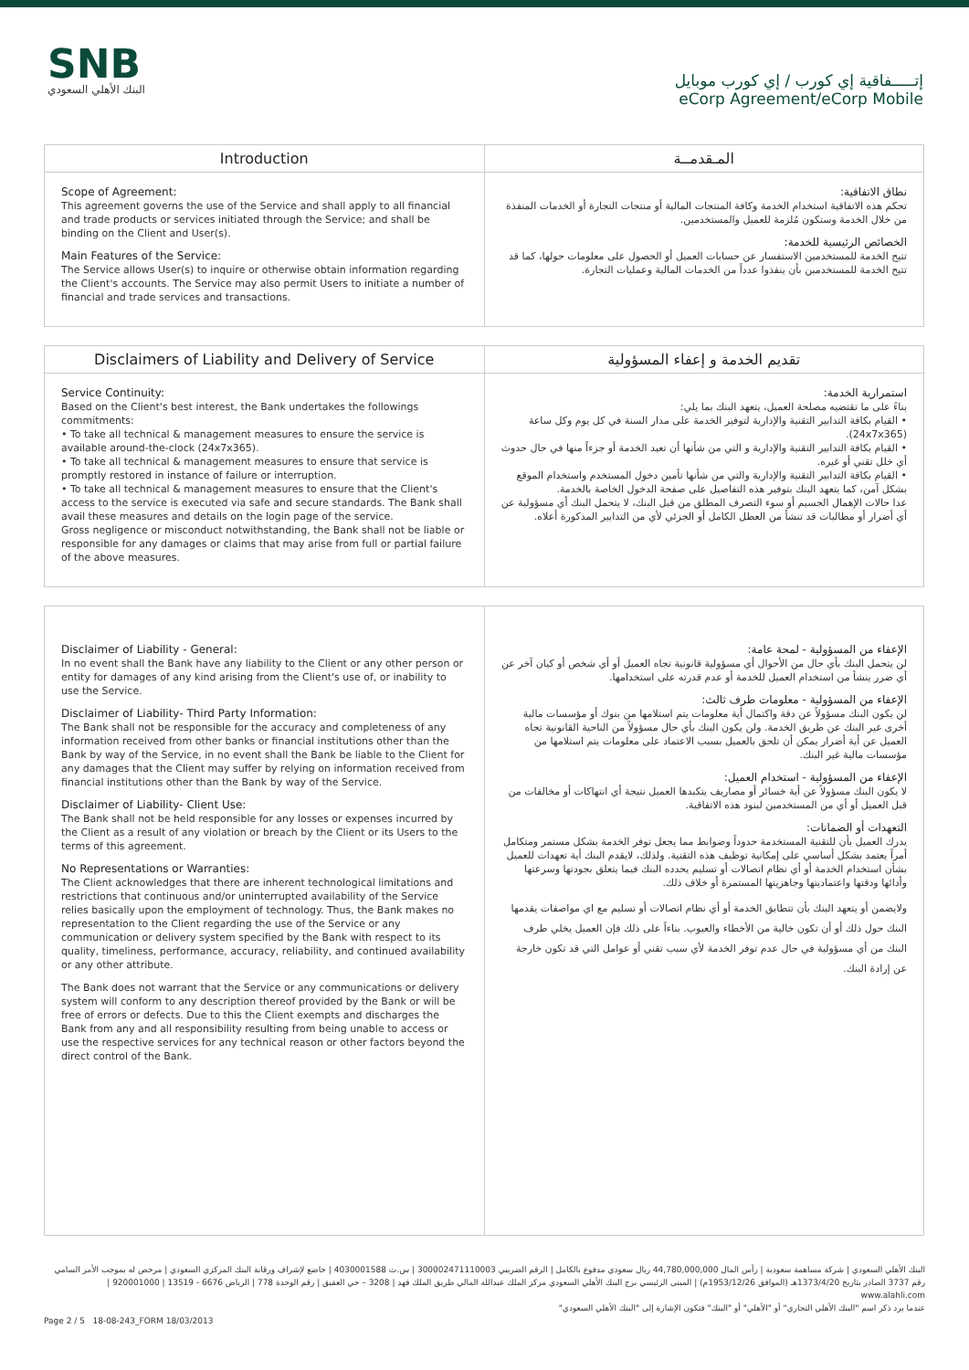SNB
البنك الأهلي السعودي
إتـــــفاقية إي كورب / إي كورب موبايل
eCorp Agreement/eCorp Mobile
| Introduction | المـقدمــة |
| --- | --- |
| Scope of Agreement: This agreement governs the use of the Service and shall apply to all financial and trade products or services initiated through the Service; and shall be binding on the Client and User(s). Main Features of the Service: The Service allows User(s) to inquire or otherwise obtain information regarding the Client's accounts. The Service may also permit Users to initiate a number of financial and trade services and transactions. | نطاق الاتفاقية: تحكم هذه الاتفاقية استخدام الخدمة وكافة المنتجات المالية أو منتجات التجارة أو الخدمات المنفذة من خلال الخدمة وستكون مُلزمة للعميل والمستخدمين. الخصائص الرئيسية للخدمة: تتيح الخدمة للمستخدمين الاستفسار عن حسابات العميل أو الحصول على معلومات حولها، كما قد تتيح الخدمة للمستخدمين بأن ينفذوا عدداً من الخدمات المالية وعمليات التجارة. |
| Disclaimers of Liability and Delivery of Service | تقديم الخدمة و إعفاء المسؤولية |
| --- | --- |
| Service Continuity: Based on the Client's best interest, the Bank undertakes the followings commitments: • To take all technical & management measures to ensure the service is available around-the-clock (24x7x365). • To take all technical & management measures to ensure that service is promptly restored in instance of failure or interruption. • To take all technical & management measures to ensure that the Client's access to the service is executed via safe and secure standards. The Bank shall avail these measures and details on the login page of the service. Gross negligence or misconduct notwithstanding, the Bank shall not be liable or responsible for any damages or claims that may arise from full or partial failure of the above measures. | استمرارية الخدمة: بناءً على ما تقتضيه مصلحة العميل، يتعهد البنك بما يلي: • القيام بكافة التدابير التقنية والإدارية لتوفير الخدمة على مدار السنة في كل يوم وكل ساعة (24x7x365). • القيام بكافة التدابير التقنية والإدارية و التي من شأنها أن تعيد الخدمة أو جزءاً منها في حال حدوث أي خلل تقني أو غيره. • القيام بكافة التدابير التقنية والإدارية والتي من شأنها تأمين دخول المستخدم واستخدام الموقع بشكل آمن، كما يتعهد البنك بتوفير هذه التفاصيل على صفحة الدخول الخاصة بالخدمة. عدا حالات الإهمال الجسيم أو سوء التصرف المطلق من قبل البنك، لا يتحمل البنك أي مسؤولية عن أي أضرار أو مطالبات قد تنشأ من العطل الكامل أو الجزئي لأي من التدابير المذكورة أعلاه. |
| Disclaimer of Liability - General: In no event shall the Bank have any liability to the Client or any other person or entity for damages of any kind arising from the Client's use of, or inability to use the Service. Disclaimer of Liability- Third Party Information: The Bank shall not be responsible for the accuracy and completeness of any information received from other banks or financial institutions other than the Bank by way of the Service, in no event shall the Bank be liable to the Client for any damages that the Client may suffer by relying on information received from financial institutions other than the Bank by way of the Service. Disclaimer of Liability- Client Use: The Bank shall not be held responsible for any losses or expenses incurred by the Client as a result of any violation or breach by the Client or its Users to the terms of this agreement. No Representations or Warranties: The Client acknowledges that there are inherent technological limitations and restrictions that continuous and/or uninterrupted availability of the Service relies basically upon the employment of technology. Thus, the Bank makes no representation to the Client regarding the use of the Service or any communication or delivery system specified by the Bank with respect to its quality, timeliness, performance, accuracy, reliability, and continued availability or any other attribute. The Bank does not warrant that the Service or any communications or delivery system will conform to any description thereof provided by the Bank or will be free of errors or defects. Due to this the Client exempts and discharges the Bank from any and all responsibility resulting from being unable to access or use the respective services for any technical reason or other factors beyond the direct control of the Bank. | الإعفاء من المسؤولية - لمحة عامة: لن يتحمل البنك بأي حال من الأحوال أي مسؤولية قانونية تجاه العميل أو أي شخص أو كيان آخر عن أي ضرر ينشأ من استخدام العميل للخدمة أو عدم قدرته على استخدامها. الإعفاء من المسؤولية - معلومات طرف ثالث: لن يكون البنك مسؤولاً عن دقة واكتمال أية معلومات يتم استلامها من بنوك أو مؤسسات مالية أخرى غير البنك عن طريق الخدمة. ولن يكون البنك بأي حال مسؤولاً من الناحية القانونية تجاه العميل عن أية أضرار يمكن أن تلحق بالعميل بسبب الاعتماد على معلومات يتم استلامها من مؤسسات مالية غير البنك. الإعفاء من المسؤولية - استخدام العميل: لا يكون البنك مسؤولاً عن أية خسائر أو مصاريف يتكبدها العميل نتيجة أي انتهاكات أو مخالفات من قبل العميل أو أي من المستخدمين لبنود هذه الاتفاقية. التعهدات أو الضمانات: يدرك العميل بأن للتقنية المستخدمة حدوداً وضوابط مما يجعل توفر الخدمة بشكل مستمر ومتكامل أمراً يعتمد بشكل أساسي على إمكانية توظيف هذه التقنية. ولذلك، لايقدم البنك أية تعهدات للعميل بشأن استخدام الخدمة أو أي نظام اتصالات أو تسليم يحدده البنك فيما يتعلق بجودتها وسرعتها وأدائها ودقتها واعتماديتها وجاهزيتها المستمرة أو خلاف ذلك. ولايضمن أو يتعهد البنك بأن تتطابق الخدمة أو أي نظام اتصالات أو تسليم مع اي مواصفات يقدمها البنك حول ذلك أو أن تكون خالية من الأخطاء والعيوب. بناءاً على ذلك فإن العميل يخلي طرف البنك من أي مسؤولية في حال عدم توفر الخدمة لأي سبب تقني أو عوامل التي قد تكون خارجة عن إرادة البنك. |
البنك الأهلي السعودي | شركة مساهمة سعودية | رأس المال 44,780,000,000 ريال سعودي مدفوع بالكامل | الرقم الضريبي 300002471110003 | س.ت 4030001588 | خاضع لإشراف ورقابة البنك المركزي السعودي | مرخص له بموجب الأمر السامي رقم 3737 الصادر بتاريخ 1373/4/20هـ (الموافق 1953/12/26م) | المبنى الرئيسي برج البنك الأهلي السعودي مركز الملك عبدالله المالي طريق الملك فهد | 3208 – حي العقيق | رقم الوحدة 778 | الرياض 6676 - 13519 | 920001000 | www.alahli.com
عندما يرد ذكر اسم "البنك الأهلي التجاري" أو "الأهلي" أو "البنك" فتكون الإشارة إلى "البنك الأهلي السعودي"
Page 2 / 5 18-08-243_FORM 18/03/2013